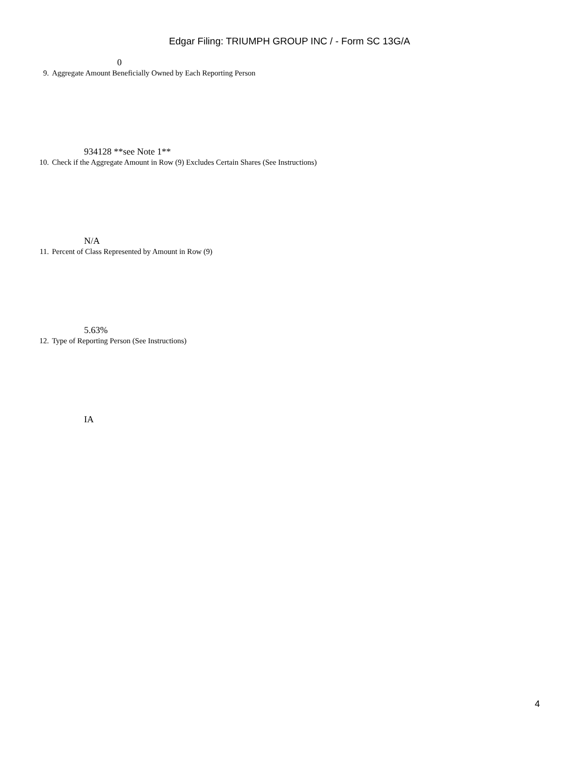Edgar Filing: TRIUMPH GROUP INC / - Form SC 13G/A
0
9. Aggregate Amount Beneficially Owned by Each Reporting Person
934128 **see Note 1**
10. Check if the Aggregate Amount in Row (9) Excludes Certain Shares (See Instructions)
N/A
11. Percent of Class Represented by Amount in Row (9)
5.63%
12. Type of Reporting Person (See Instructions)
IA
4